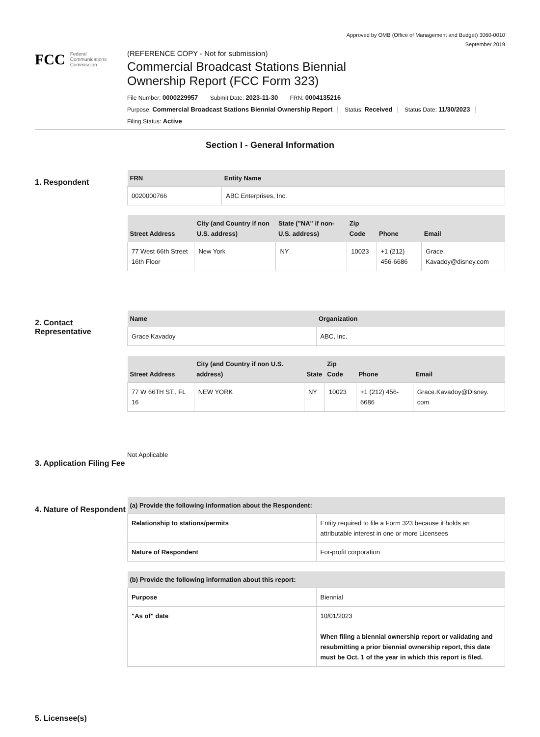Approved by OMB (Office of Management and Budget) 3060-0010
September 2019
FCC
Federal
Communications
Commission
(REFERENCE COPY - Not for submission)
Commercial Broadcast Stations Biennial
Ownership Report (FCC Form 323)
File Number: 0000229957 Submit Date: 2023-11-30 FRN: 0004135216
Purpose: Commercial Broadcast Stations Biennial Ownership Report Status: Received Status Date: 11/30/2023
Filing Status: Active
Section I - General Information
1. Respondent
| FRN | Entity Name |
| --- | --- |
| 0020000766 | ABC Enterprises, Inc. |
| Street Address | City (and Country if non U.S. address) | State ("NA" if non-U.S. address) | Zip Code | Phone | Email |
| --- | --- | --- | --- | --- | --- |
| 77 West 66th Street 16th Floor | New York | NY | 10023 | +1 (212) 456-6686 | Grace. Kavadoy@disney.com |
2. Contact Representative
| Name | Organization |
| --- | --- |
| Grace Kavadoy | ABC, Inc. |
| Street Address | City (and Country if non U.S. address) | State | Zip Code | Phone | Email |
| --- | --- | --- | --- | --- | --- |
| 77 W 66TH ST., FL 16 | NEW YORK | NY | 10023 | +1 (212) 456-6686 | Grace.Kavadoy@Disney. com |
3. Application Filing Fee
Not Applicable
4. Nature of Respondent
| (a) Provide the following information about the Respondent: | |
| --- | --- |
| Relationship to stations/permits | Entity required to file a Form 323 because it holds an attributable interest in one or more Licensees |
| Nature of Respondent | For-profit corporation |
| (b) Provide the following information about this report: | |
| --- | --- |
| Purpose | Biennial |
| "As of" date | 10/01/2023 When filing a biennial ownership report or validating and resubmitting a prior biennial ownership report, this date must be Oct. 1 of the year in which this report is filed. |
5. Licensee(s)